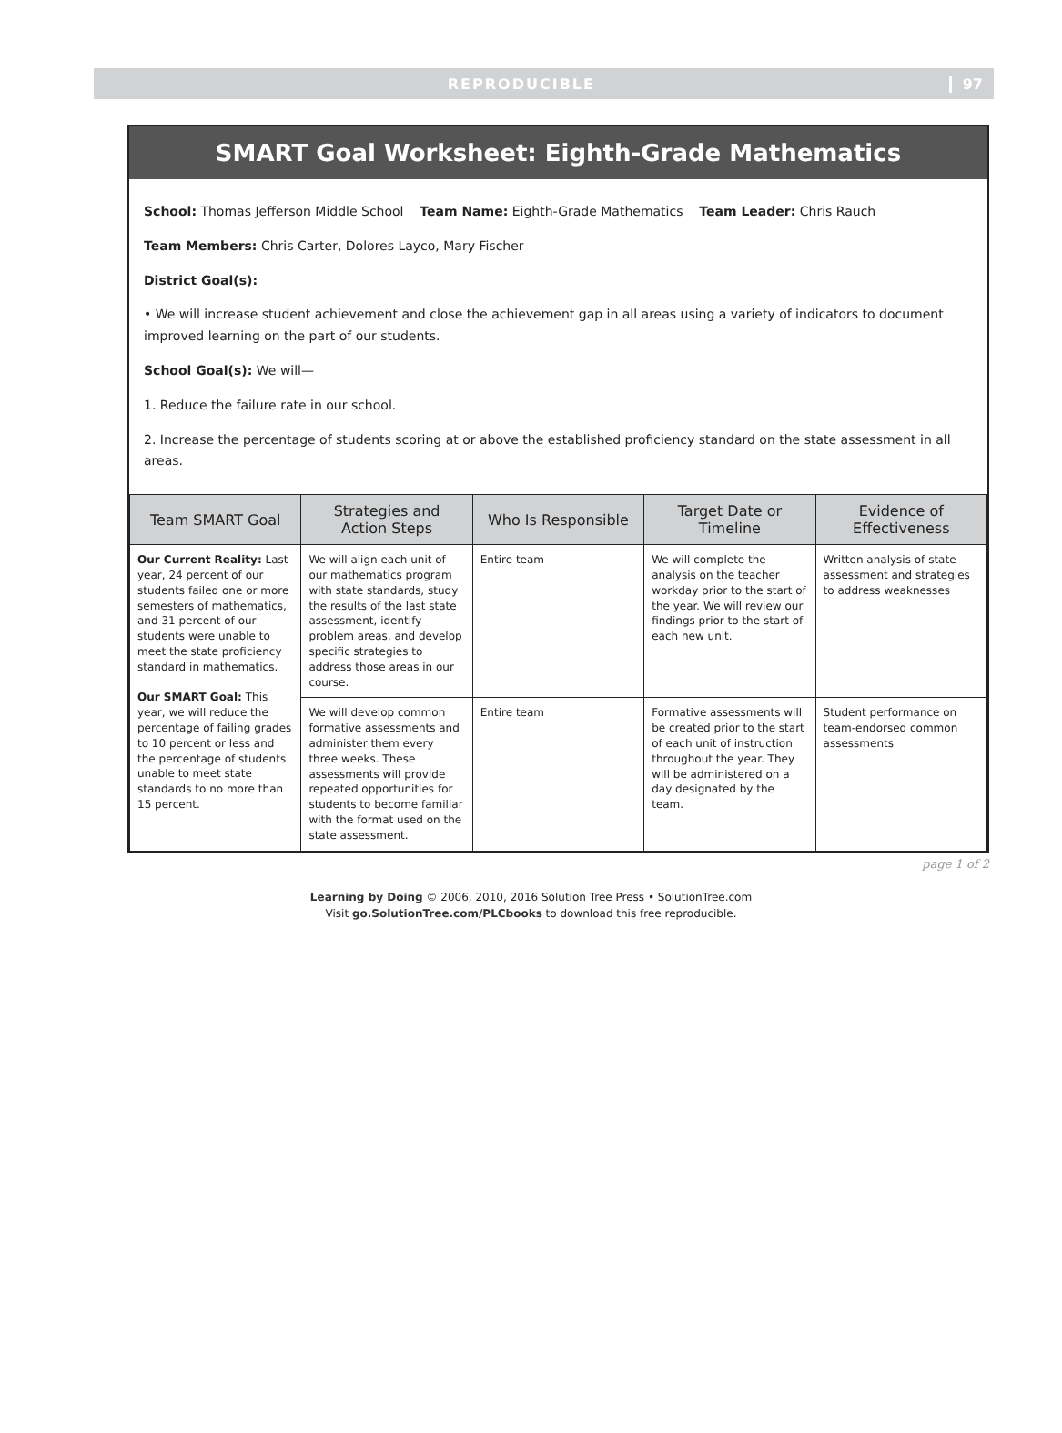REPRODUCIBLE 97
SMART Goal Worksheet: Eighth-Grade Mathematics
School: Thomas Jefferson Middle School Team Name: Eighth-Grade Mathematics Team Leader: Chris Rauch
Team Members: Chris Carter, Dolores Layco, Mary Fischer
District Goal(s):
• We will increase student achievement and close the achievement gap in all areas using a variety of indicators to document improved learning on the part of our students.
School Goal(s): We will—
1. Reduce the failure rate in our school.
2. Increase the percentage of students scoring at or above the established proficiency standard on the state assessment in all areas.
| Team SMART Goal | Strategies and Action Steps | Who Is Responsible | Target Date or Timeline | Evidence of Effectiveness |
| --- | --- | --- | --- | --- |
| Our Current Reality: Last year, 24 percent of our students failed one or more semesters of mathematics, and 31 percent of our students were unable to meet the state proficiency standard in mathematics. Our SMART Goal: This year, we will reduce the percentage of failing grades to 10 percent or less and the percentage of students unable to meet state standards to no more than 15 percent. | We will align each unit of our mathematics program with state standards, study the results of the last state assessment, identify problem areas, and develop specific strategies to address those areas in our course. | Entire team | We will complete the analysis on the teacher workday prior to the start of the year. We will review our findings prior to the start of each new unit. | Written analysis of state assessment and strategies to address weaknesses |
| | We will develop common formative assessments and administer them every three weeks. These assessments will provide repeated opportunities for students to become familiar with the format used on the state assessment. | Entire team | Formative assessments will be created prior to the start of each unit of instruction throughout the year. They will be administered on a day designated by the team. | Student performance on team-endorsed common assessments |
page 1 of 2
Learning by Doing © 2006, 2010, 2016 Solution Tree Press • SolutionTree.com
Visit go.SolutionTree.com/PLCbooks to download this free reproducible.